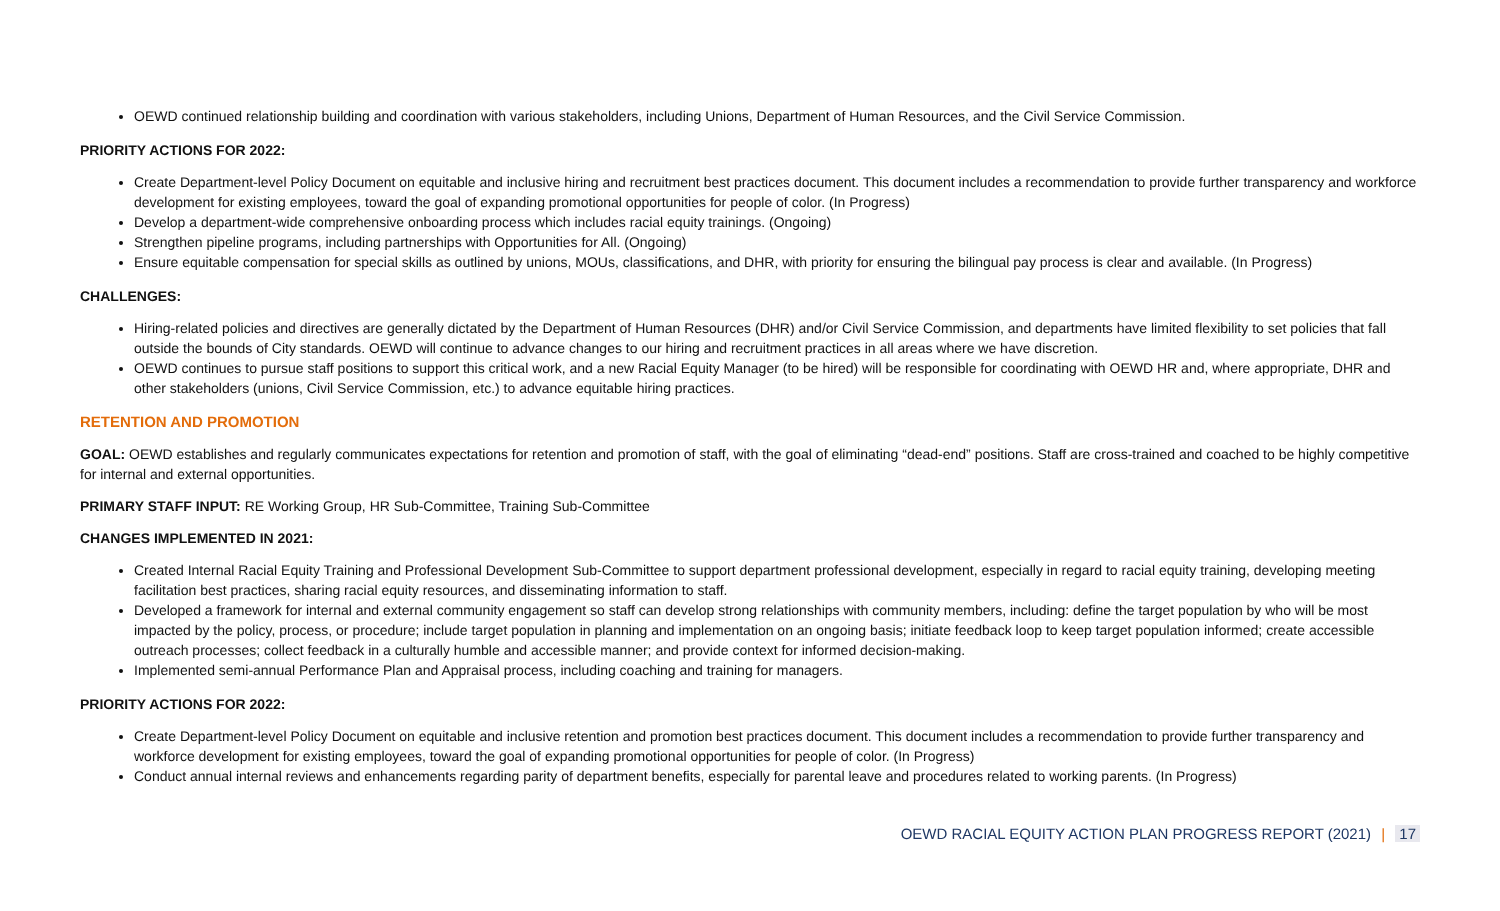OEWD continued relationship building and coordination with various stakeholders, including Unions, Department of Human Resources, and the Civil Service Commission.
PRIORITY ACTIONS FOR 2022:
Create Department-level Policy Document on equitable and inclusive hiring and recruitment best practices document. This document includes a recommendation to provide further transparency and workforce development for existing employees, toward the goal of expanding promotional opportunities for people of color. (In Progress)
Develop a department-wide comprehensive onboarding process which includes racial equity trainings. (Ongoing)
Strengthen pipeline programs, including partnerships with Opportunities for All. (Ongoing)
Ensure equitable compensation for special skills as outlined by unions, MOUs, classifications, and DHR, with priority for ensuring the bilingual pay process is clear and available. (In Progress)
CHALLENGES:
Hiring-related policies and directives are generally dictated by the Department of Human Resources (DHR) and/or Civil Service Commission, and departments have limited flexibility to set policies that fall outside the bounds of City standards. OEWD will continue to advance changes to our hiring and recruitment practices in all areas where we have discretion.
OEWD continues to pursue staff positions to support this critical work, and a new Racial Equity Manager (to be hired) will be responsible for coordinating with OEWD HR and, where appropriate, DHR and other stakeholders (unions, Civil Service Commission, etc.) to advance equitable hiring practices.
RETENTION AND PROMOTION
GOAL: OEWD establishes and regularly communicates expectations for retention and promotion of staff, with the goal of eliminating “dead-end” positions. Staff are cross-trained and coached to be highly competitive for internal and external opportunities.
PRIMARY STAFF INPUT: RE Working Group, HR Sub-Committee, Training Sub-Committee
CHANGES IMPLEMENTED IN 2021:
Created Internal Racial Equity Training and Professional Development Sub-Committee to support department professional development, especially in regard to racial equity training, developing meeting facilitation best practices, sharing racial equity resources, and disseminating information to staff.
Developed a framework for internal and external community engagement so staff can develop strong relationships with community members, including: define the target population by who will be most impacted by the policy, process, or procedure; include target population in planning and implementation on an ongoing basis; initiate feedback loop to keep target population informed; create accessible outreach processes; collect feedback in a culturally humble and accessible manner; and provide context for informed decision-making.
Implemented semi-annual Performance Plan and Appraisal process, including coaching and training for managers.
PRIORITY ACTIONS FOR 2022:
Create Department-level Policy Document on equitable and inclusive retention and promotion best practices document. This document includes a recommendation to provide further transparency and workforce development for existing employees, toward the goal of expanding promotional opportunities for people of color. (In Progress)
Conduct annual internal reviews and enhancements regarding parity of department benefits, especially for parental leave and procedures related to working parents. (In Progress)
OEWD RACIAL EQUITY ACTION PLAN PROGRESS REPORT (2021) | 17